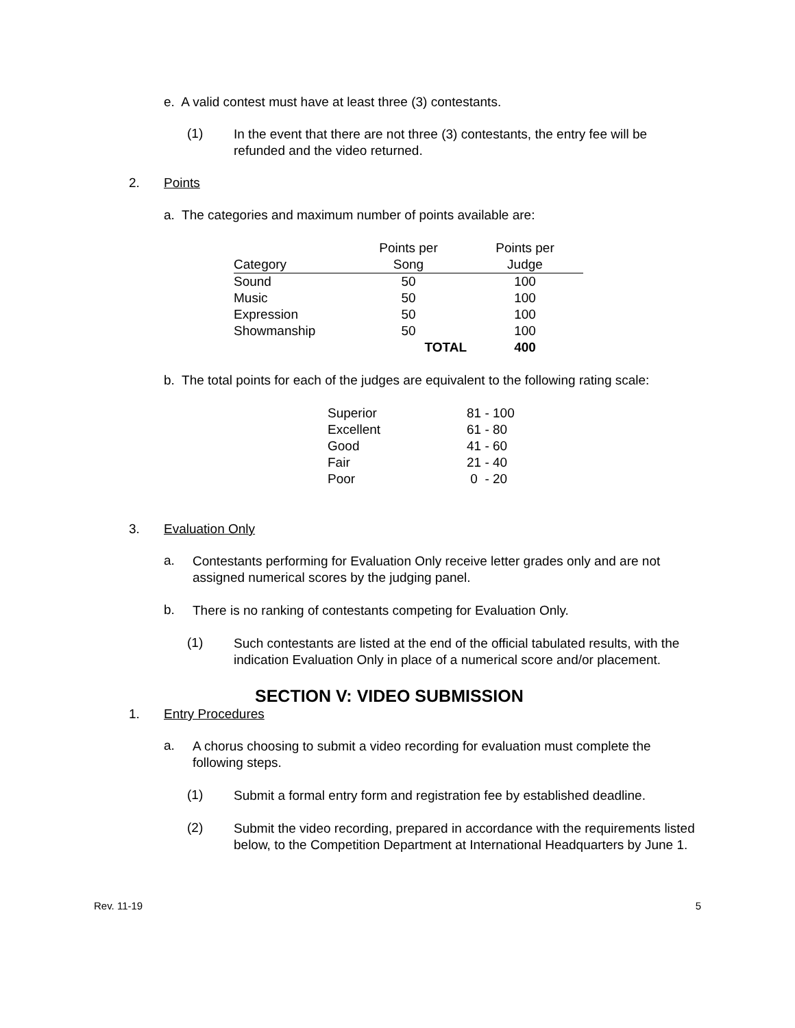e. A valid contest must have at least three (3) contestants.
(1)
In the event that there are not three (3) contestants, the entry fee will be refunded and the video returned.
2. Points
a. The categories and maximum number of points available are:
| | Points per | Points per |
| Category | Song | Judge |
| Sound | 50 | 100 |
| Music | 50 | 100 |
| Expression | 50 | 100 |
| Showmanship | 50 | 100 |
| | TOTAL | 400 |
b. The total points for each of the judges are equivalent to the following rating scale:
| Superior | 81 - 100 |
| Excellent | 61 - 80 |
| Good | 41 - 60 |
| Fair | 21 - 40 |
| Poor | 0 - 20 |
3. Evaluation Only
a.
Contestants performing for Evaluation Only receive letter grades only and are not assigned numerical scores by the judging panel.
b.
There is no ranking of contestants competing for Evaluation Only.
(1)
Such contestants are listed at the end of the official tabulated results, with the indication Evaluation Only in place of a numerical score and/or placement.
SECTION V: VIDEO SUBMISSION
1. Entry Procedures
a.
A chorus choosing to submit a video recording for evaluation must complete the following steps.
(1)
Submit a formal entry form and registration fee by established deadline.
(2)
Submit the video recording, prepared in accordance with the requirements listed below, to the Competition Department at International Headquarters by June 1.
Rev. 11-19 5